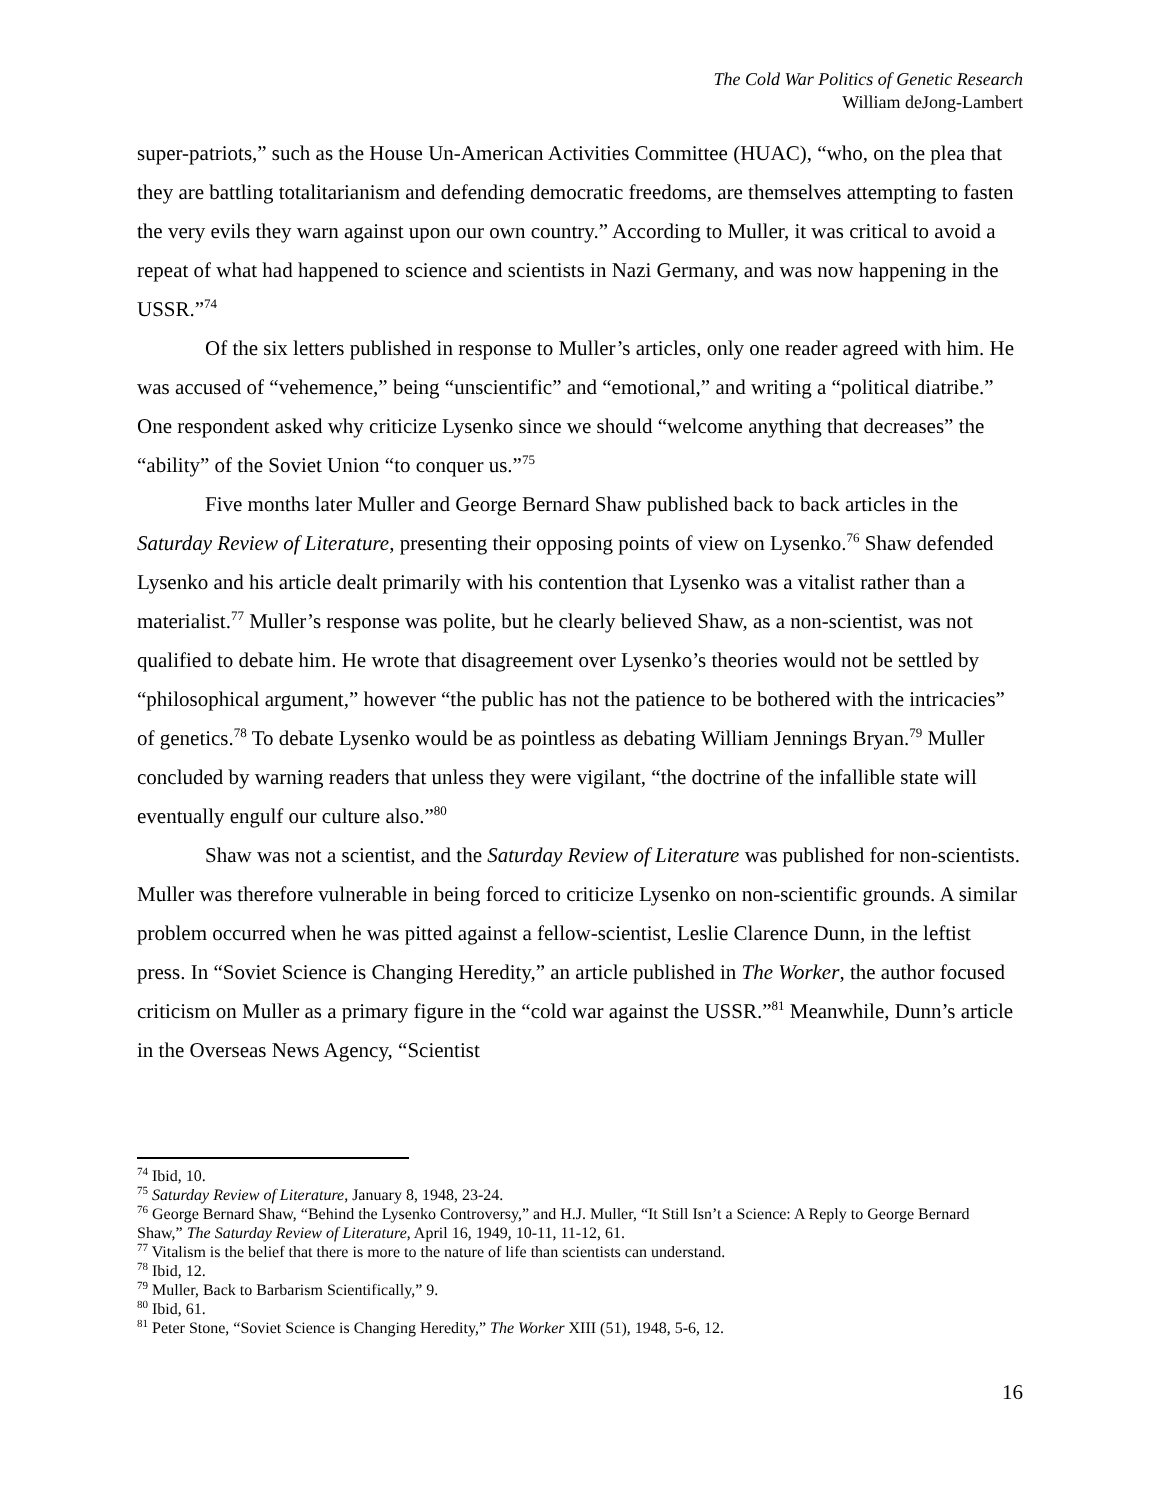The Cold War Politics of Genetic Research
William deJong-Lambert
super-patriots,” such as the House Un-American Activities Committee (HUAC), “who, on the plea that they are battling totalitarianism and defending democratic freedoms, are themselves attempting to fasten the very evils they warn against upon our own country.” According to Muller, it was critical to avoid a repeat of what had happened to science and scientists in Nazi Germany, and was now happening in the USSR.”<sup>74</sup>
Of the six letters published in response to Muller’s articles, only one reader agreed with him. He was accused of “vehemence,” being “unscientific” and “emotional,” and writing a “political diatribe.” One respondent asked why criticize Lysenko since we should “welcome anything that decreases” the “ability” of the Soviet Union “to conquer us.”<sup>75</sup>
Five months later Muller and George Bernard Shaw published back to back articles in the Saturday Review of Literature, presenting their opposing points of view on Lysenko.<sup>76</sup> Shaw defended Lysenko and his article dealt primarily with his contention that Lysenko was a vitalist rather than a materialist.<sup>77</sup> Muller’s response was polite, but he clearly believed Shaw, as a non-scientist, was not qualified to debate him. He wrote that disagreement over Lysenko’s theories would not be settled by “philosophical argument,” however “the public has not the patience to be bothered with the intricacies” of genetics.<sup>78</sup> To debate Lysenko would be as pointless as debating William Jennings Bryan.<sup>79</sup> Muller concluded by warning readers that unless they were vigilant, “the doctrine of the infallible state will eventually engulf our culture also.”<sup>80</sup>
Shaw was not a scientist, and the Saturday Review of Literature was published for non-scientists. Muller was therefore vulnerable in being forced to criticize Lysenko on non-scientific grounds. A similar problem occurred when he was pitted against a fellow-scientist, Leslie Clarence Dunn, in the leftist press. In “Soviet Science is Changing Heredity,” an article published in The Worker, the author focused criticism on Muller as a primary figure in the “cold war against the USSR.”<sup>81</sup> Meanwhile, Dunn’s article in the Overseas News Agency, “Scientist
<sup>74</sup> Ibid, 10.
<sup>75</sup> Saturday Review of Literature, January 8, 1948, 23-24.
<sup>76</sup> George Bernard Shaw, “Behind the Lysenko Controversy,” and H.J. Muller, “It Still Isn’t a Science: A Reply to George Bernard Shaw,” The Saturday Review of Literature, April 16, 1949, 10-11, 11-12, 61.
<sup>77</sup> Vitalism is the belief that there is more to the nature of life than scientists can understand.
<sup>78</sup> Ibid, 12.
<sup>79</sup> Muller, Back to Barbarism Scientifically,” 9.
<sup>80</sup> Ibid, 61.
<sup>81</sup> Peter Stone, “Soviet Science is Changing Heredity,” The Worker XIII (51), 1948, 5-6, 12.
16